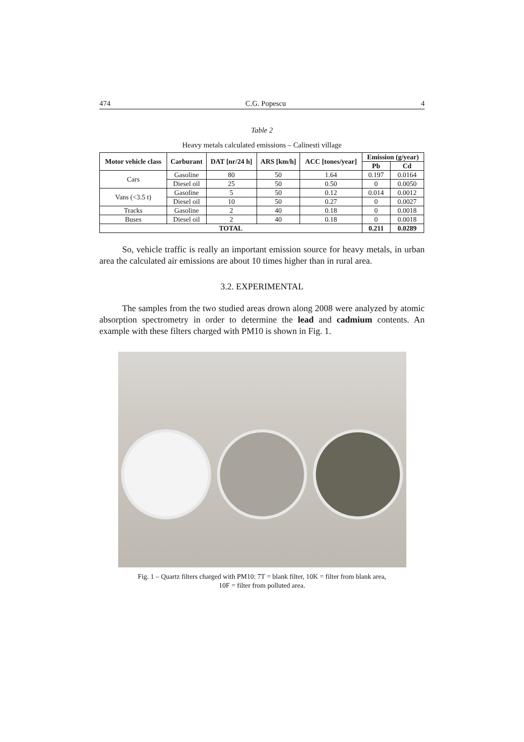474 C.G. Popescu 4
Table 2
Heavy metals calculated emissions – Calinesti village
| Motor vehicle class | Carburant | DAT [nr/24 h] | ARS [km/h] | ACC [tones/year] | Emission (g/year) | |
| --- | --- | --- | --- | --- | --- | --- |
| | | | | | Pb | Cd |
| Cars | Gasoline | 80 | 50 | 1.64 | 0.197 | 0.0164 |
| | Diesel oil | 25 | 50 | 0.50 | 0 | 0.0050 |
| Vans (<3.5 t) | Gasoline | 5 | 50 | 0.12 | 0.014 | 0.0012 |
| | Diesel oil | 10 | 50 | 0.27 | 0 | 0.0027 |
| Tracks | Gasoline | 2 | 40 | 0.18 | 0 | 0.0018 |
| Buses | Diesel oil | 2 | 40 | 0.18 | 0 | 0.0018 |
| TOTAL | | | | | 0.211 | 0.0289 |
So, vehicle traffic is really an important emission source for heavy metals, in urban area the calculated air emissions are about 10 times higher than in rural area.
3.2. EXPERIMENTAL
The samples from the two studied areas drown along 2008 were analyzed by atomic absorption spectrometry in order to determine the lead and cadmium contents. An example with these filters charged with PM10 is shown in Fig. 1.
Fig. 1 – Quartz filters charged with PM10: 7T = blank filter, 10K = filter from blank area,
10F = filter from polluted area.